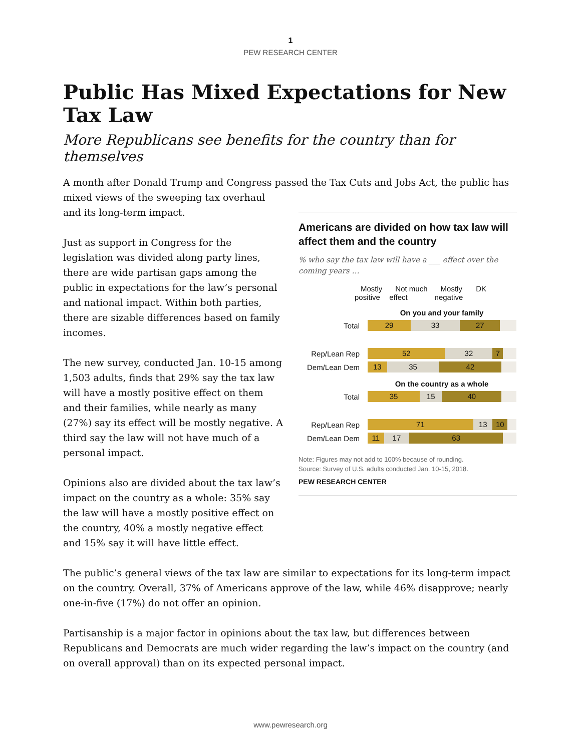1
PEW RESEARCH CENTER
Public Has Mixed Expectations for New Tax Law
More Republicans see benefits for the country than for themselves
A month after Donald Trump and Congress passed the Tax Cuts and Jobs Act, the public has
mixed views of the sweeping tax overhaul and its long-term impact.
Just as support in Congress for the legislation was divided along party lines, there are wide partisan gaps among the public in expectations for the law’s personal and national impact. Within both parties, there are sizable differences based on family incomes.
The new survey, conducted Jan. 10-15 among 1,503 adults, finds that 29% say the tax law will have a mostly positive effect on them and their families, while nearly as many (27%) say its effect will be mostly negative. A third say the law will not have much of a personal impact.
Opinions also are divided about the tax law’s impact on the country as a whole: 35% say the law will have a mostly positive effect on the country, 40% a mostly negative effect and 15% say it will have little effect.
Americans are divided on how tax law will affect them and the country
% who say the tax law will have a ___ effect over the coming years …
Mostly
positive Not much
effect Mostly
negative DK
On you and your family
Total
29 33 27
Rep/Lean Rep
52 32 7
Dem/Lean Dem
13 35 42
On the country as a whole
Total
35 15 40
Rep/Lean Rep
71 13 10
Dem/Lean Dem
11 17 63
Note: Figures may not add to 100% because of rounding.
Source: Survey of U.S. adults conducted Jan. 10-15, 2018.
PEW RESEARCH CENTER
The public’s general views of the tax law are similar to expectations for its long-term impact on the country. Overall, 37% of Americans approve of the law, while 46% disapprove; nearly one-in-five (17%) do not offer an opinion.
Partisanship is a major factor in opinions about the tax law, but differences between Republicans and Democrats are much wider regarding the law’s impact on the country (and on overall approval) than on its expected personal impact.
www.pewresearch.org